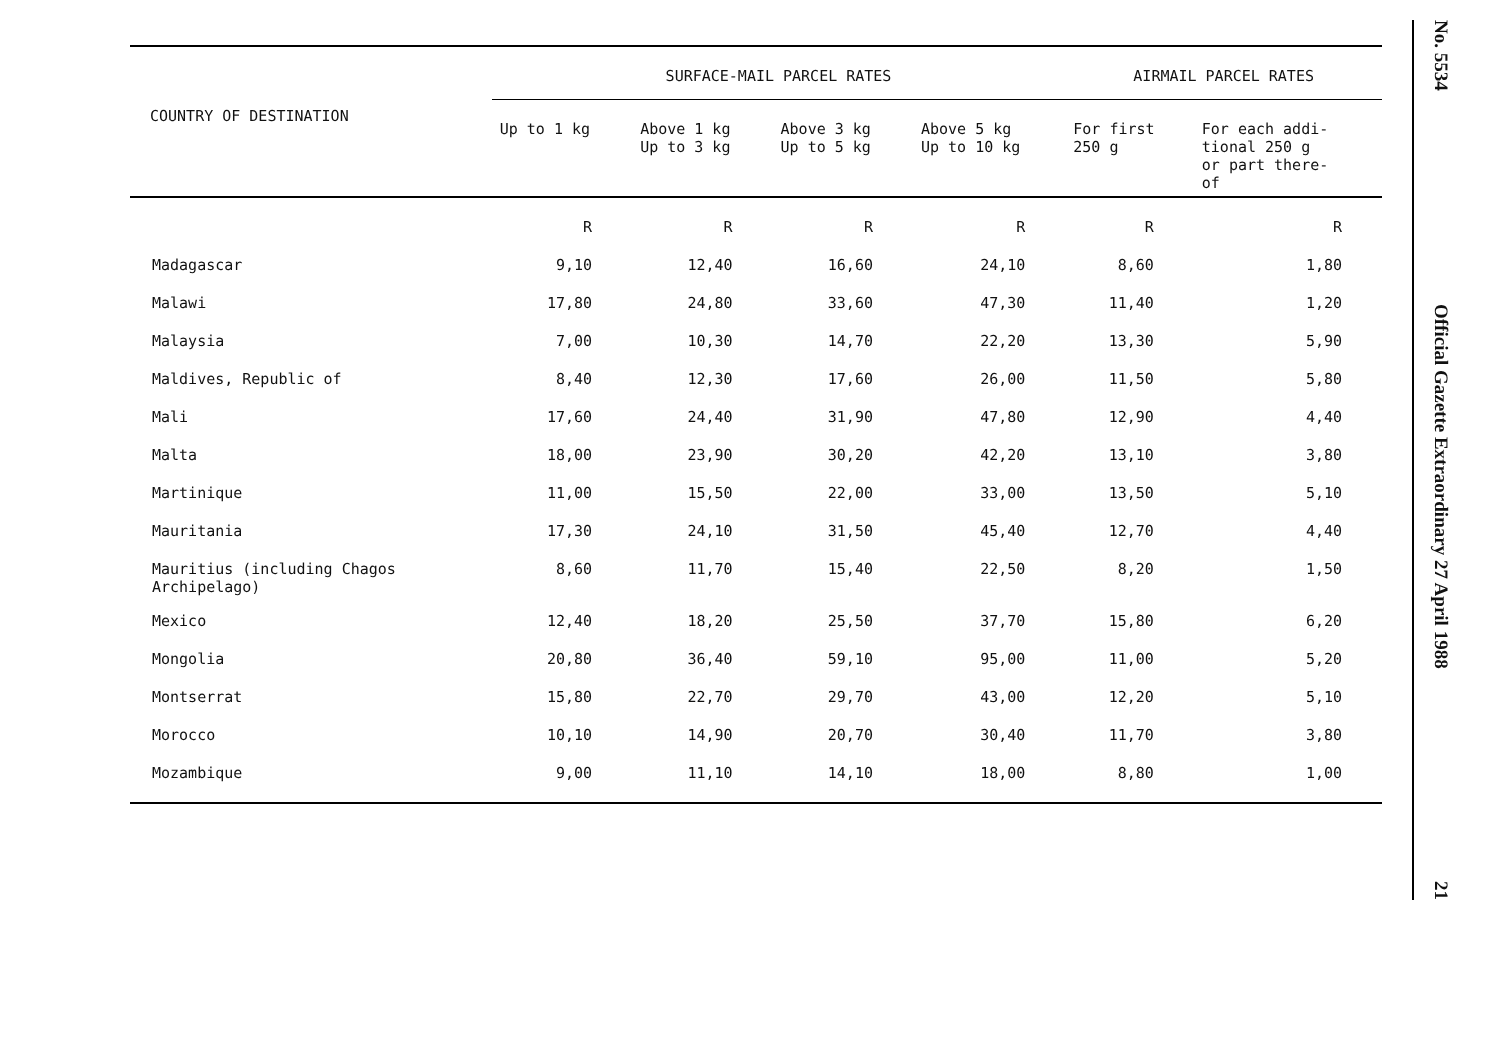| COUNTRY OF DESTINATION | SURFACE-MAIL PARCEL RATES | | | | AIRMAIL PARCEL RATES | |
| --- | --- | --- | --- | --- | --- | --- |
| | Up to 1 kg | Above 1 kg Up to 3 kg | Above 3 kg Up to 5 kg | Above 5 kg Up to 10 kg | For first 250 g | For each addi- tional 250 g or part there- of |
| | R | R | R | R | R | R |
| Madagascar | 9,10 | 12,40 | 16,60 | 24,10 | 8,60 | 1,80 |
| Malawi | 17,80 | 24,80 | 33,60 | 47,30 | 11,40 | 1,20 |
| Malaysia | 7,00 | 10,30 | 14,70 | 22,20 | 13,30 | 5,90 |
| Maldives, Republic of | 8,40 | 12,30 | 17,60 | 26,00 | 11,50 | 5,80 |
| Mali | 17,60 | 24,40 | 31,90 | 47,80 | 12,90 | 4,40 |
| Malta | 18,00 | 23,90 | 30,20 | 42,20 | 13,10 | 3,80 |
| Martinique | 11,00 | 15,50 | 22,00 | 33,00 | 13,50 | 5,10 |
| Mauritania | 17,30 | 24,10 | 31,50 | 45,40 | 12,70 | 4,40 |
| Mauritius (including Chagos Archipelago) | 8,60 | 11,70 | 15,40 | 22,50 | 8,20 | 1,50 |
| Mexico | 12,40 | 18,20 | 25,50 | 37,70 | 15,80 | 6,20 |
| Mongolia | 20,80 | 36,40 | 59,10 | 95,00 | 11,00 | 5,20 |
| Montserrat | 15,80 | 22,70 | 29,70 | 43,00 | 12,20 | 5,10 |
| Morocco | 10,10 | 14,90 | 20,70 | 30,40 | 11,70 | 3,80 |
| Mozambique | 9,00 | 11,10 | 14,10 | 18,00 | 8,80 | 1,00 |
No. 5534 Official Gazette Extraordinary 27 April 1988 21